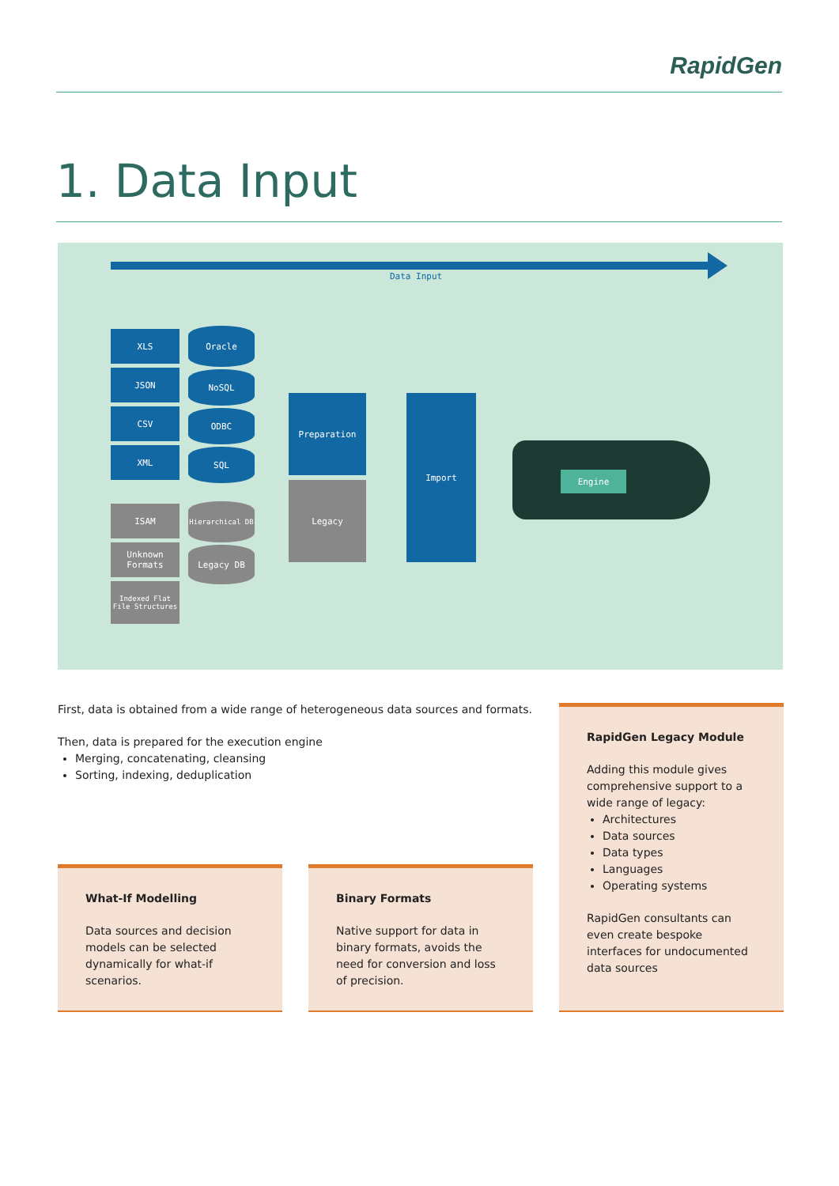RapidGen
1. Data Input
Data Input
XLS
JSON
CSV
XML
ISAM
Unknown Formats
Indexed Flat File Structures
Oracle
NoSQL
ODBC
SQL
Hierarchical DB
Legacy DB
Preparation
Legacy
Import
Engine
First, data is obtained from a wide range of heterogeneous data sources and formats.
Then, data is prepared for the execution engine
Merging, concatenating, cleansing
Sorting, indexing, deduplication
What-If Modelling
Data sources and decision models can be selected dynamically for what-if scenarios.
Binary Formats
Native support for data in binary formats, avoids the need for conversion and loss of precision.
RapidGen Legacy Module
Adding this module gives comprehensive support to a wide range of legacy:
Architectures
Data sources
Data types
Languages
Operating systems
RapidGen consultants can even create bespoke interfaces for undocumented data sources